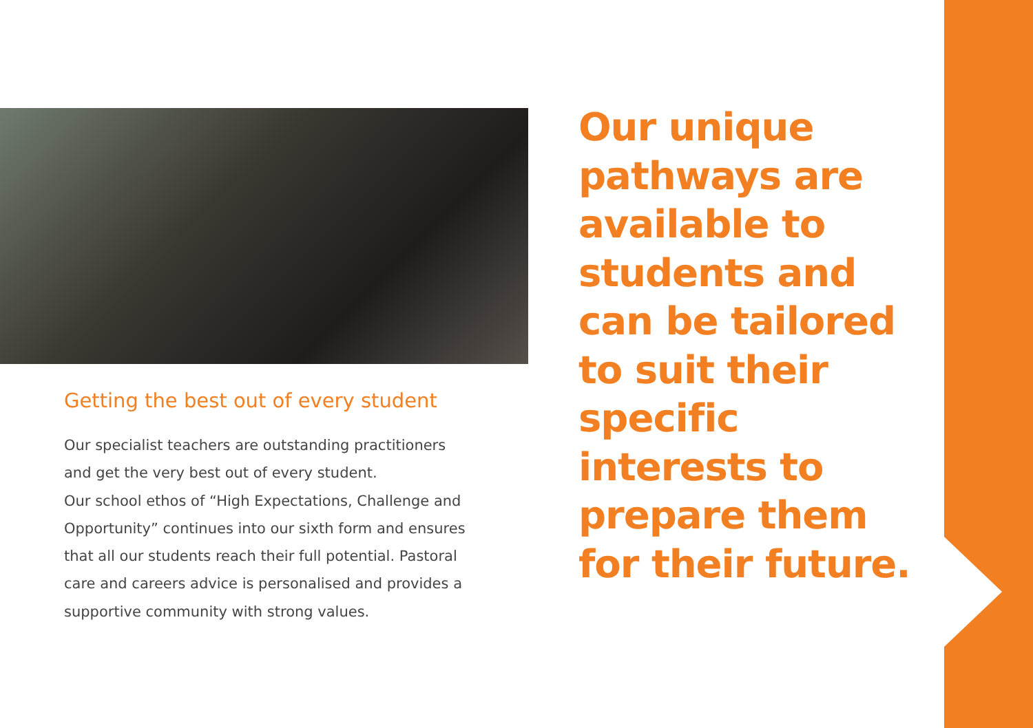Our unique pathways are available to students and can be tailored to suit their specific interests to prepare them for their future.
Getting the best out of every student
Our specialist teachers are outstanding practitioners and get the very best out of every student.
Our school ethos of “High Expectations, Challenge and Opportunity” continues into our sixth form and ensures that all our students reach their full potential. Pastoral care and careers advice is personalised and provides a supportive community with strong values.